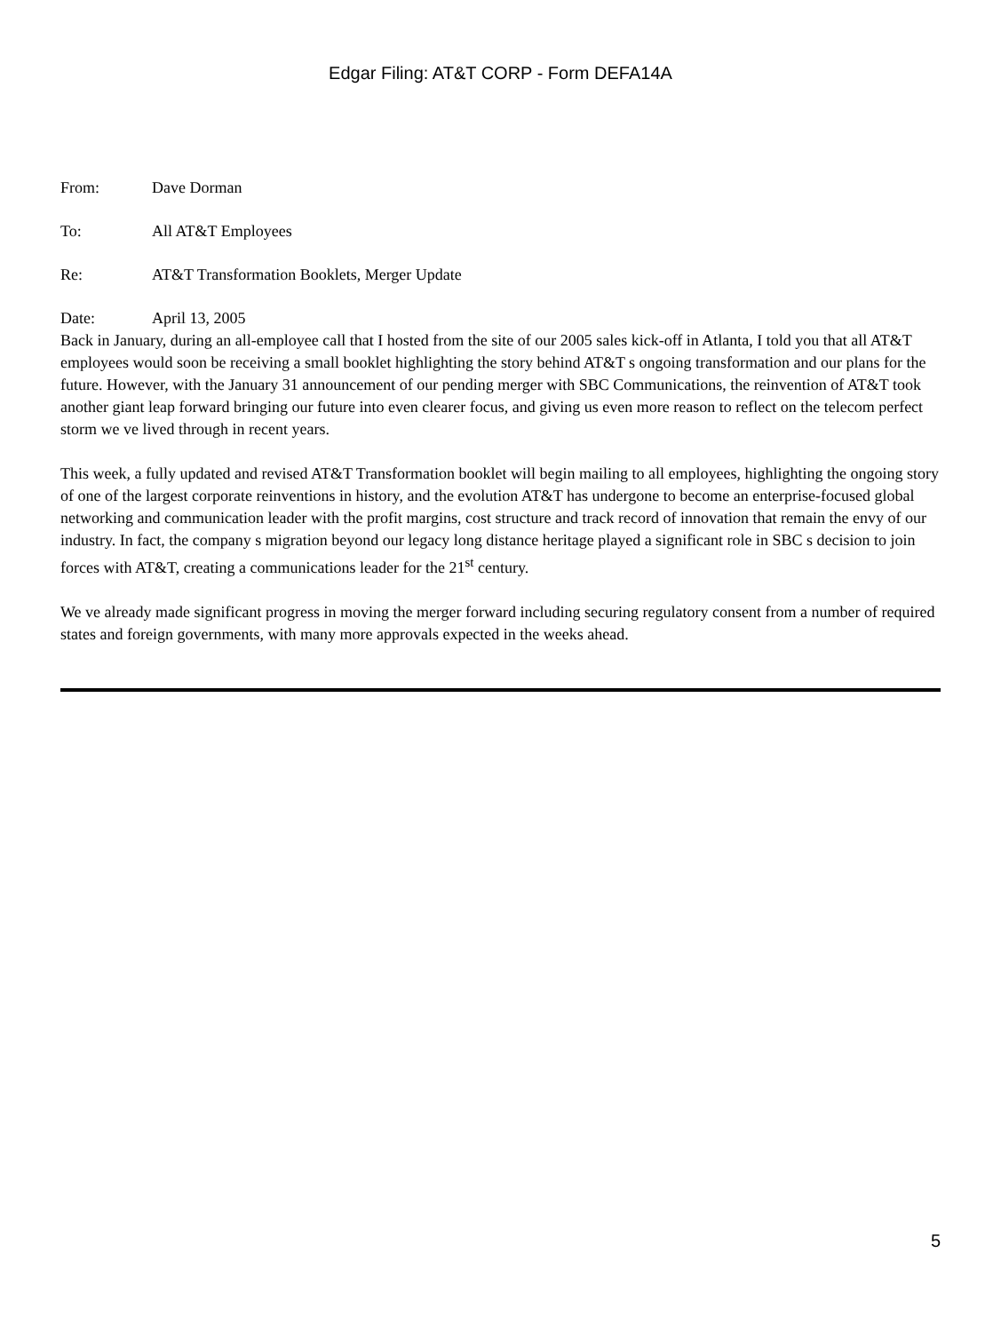Edgar Filing: AT&T CORP - Form DEFA14A
From: Dave Dorman
To: All AT&T Employees
Re: AT&T Transformation Booklets, Merger Update
Date: April 13, 2005
Back in January, during an all-employee call that I hosted from the site of our 2005 sales kick-off in Atlanta, I told you that all AT&T employees would soon be receiving a small booklet highlighting the story behind AT&T s ongoing transformation and our plans for the future. However, with the January 31 announcement of our pending merger with SBC Communications, the reinvention of AT&T took another giant leap forward bringing our future into even clearer focus, and giving us even more reason to reflect on the telecom perfect storm we ve lived through in recent years.
This week, a fully updated and revised AT&T Transformation booklet will begin mailing to all employees, highlighting the ongoing story of one of the largest corporate reinventions in history, and the evolution AT&T has undergone to become an enterprise-focused global networking and communication leader with the profit margins, cost structure and track record of innovation that remain the envy of our industry. In fact, the company s migration beyond our legacy long distance heritage played a significant role in SBC s decision to join forces with AT&T, creating a communications leader for the 21<sup>st</sup> century.
We ve already made significant progress in moving the merger forward including securing regulatory consent from a number of required states and foreign governments, with many more approvals expected in the weeks ahead.
5